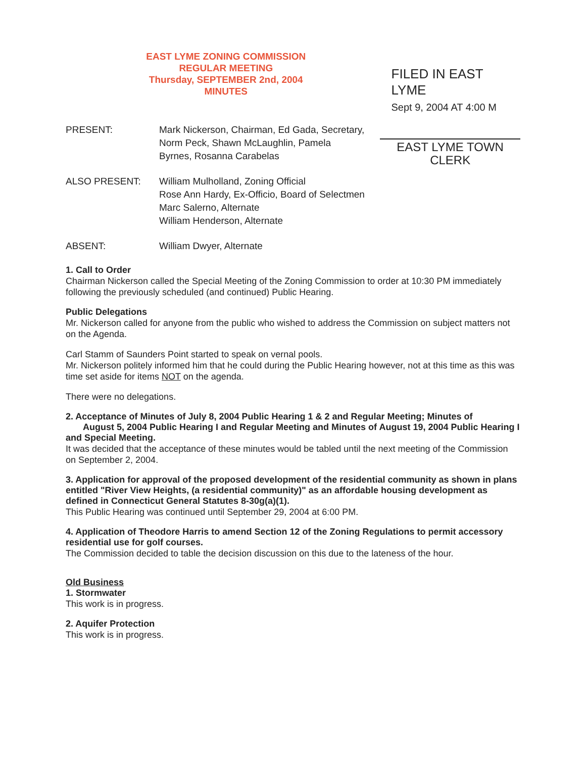EAST LYME ZONING COMMISSION
REGULAR MEETING
Thursday, SEPTEMBER 2nd, 2004
MINUTES
FILED IN EAST LYME
Sept 9, 2004 AT 4:00 M
PRESENT: Mark Nickerson, Chairman, Ed Gada, Secretary, Norm Peck, Shawn McLaughlin, Pamela Byrnes, Rosanna Carabelas
EAST LYME TOWN CLERK
ALSO PRESENT: William Mulholland, Zoning Official
Rose Ann Hardy, Ex-Officio, Board of Selectmen
Marc Salerno, Alternate
William Henderson, Alternate
ABSENT: William Dwyer, Alternate
1. Call to Order
Chairman Nickerson called the Special Meeting of the Zoning Commission to order at 10:30 PM immediately following the previously scheduled (and continued) Public Hearing.
Public Delegations
Mr. Nickerson called for anyone from the public who wished to address the Commission on subject matters not on the Agenda.
Carl Stamm of Saunders Point started to speak on vernal pools.
Mr. Nickerson politely informed him that he could during the Public Hearing however, not at this time as this was time set aside for items NOT on the agenda.
There were no delegations.
2. Acceptance of Minutes of July 8, 2004 Public Hearing 1 & 2 and Regular Meeting; Minutes of August 5, 2004 Public Hearing I and Regular Meeting and Minutes of August 19, 2004 Public Hearing I and Special Meeting.
It was decided that the acceptance of these minutes would be tabled until the next meeting of the Commission on September 2, 2004.
3. Application for approval of the proposed development of the residential community as shown in plans entitled "River View Heights, (a residential community)" as an affordable housing development as defined in Connecticut General Statutes 8-30g(a)(1).
This Public Hearing was continued until September 29, 2004 at 6:00 PM.
4. Application of Theodore Harris to amend Section 12 of the Zoning Regulations to permit accessory residential use for golf courses.
The Commission decided to table the decision discussion on this due to the lateness of the hour.
Old Business
1. Stormwater
This work is in progress.
2. Aquifer Protection
This work is in progress.